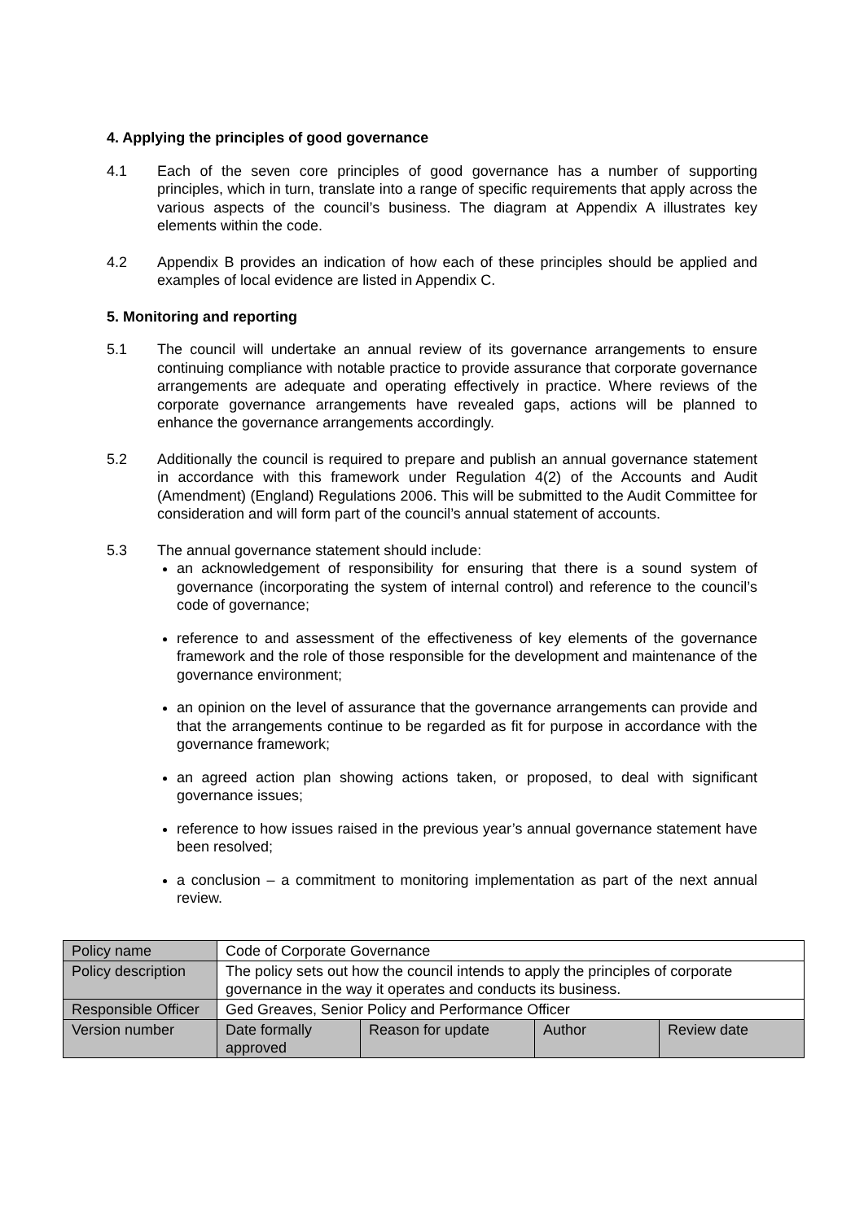4. Applying the principles of good governance
4.1 Each of the seven core principles of good governance has a number of supporting principles, which in turn, translate into a range of specific requirements that apply across the various aspects of the council’s business. The diagram at Appendix A illustrates key elements within the code.
4.2 Appendix B provides an indication of how each of these principles should be applied and examples of local evidence are listed in Appendix C.
5. Monitoring and reporting
5.1 The council will undertake an annual review of its governance arrangements to ensure continuing compliance with notable practice to provide assurance that corporate governance arrangements are adequate and operating effectively in practice. Where reviews of the corporate governance arrangements have revealed gaps, actions will be planned to enhance the governance arrangements accordingly.
5.2 Additionally the council is required to prepare and publish an annual governance statement in accordance with this framework under Regulation 4(2) of the Accounts and Audit (Amendment) (England) Regulations 2006. This will be submitted to the Audit Committee for consideration and will form part of the council’s annual statement of accounts.
5.3 The annual governance statement should include:
an acknowledgement of responsibility for ensuring that there is a sound system of governance (incorporating the system of internal control) and reference to the council’s code of governance;
reference to and assessment of the effectiveness of key elements of the governance framework and the role of those responsible for the development and maintenance of the governance environment;
an opinion on the level of assurance that the governance arrangements can provide and that the arrangements continue to be regarded as fit for purpose in accordance with the governance framework;
an agreed action plan showing actions taken, or proposed, to deal with significant governance issues;
reference to how issues raised in the previous year’s annual governance statement have been resolved;
a conclusion – a commitment to monitoring implementation as part of the next annual review.
| Policy name | Code of Corporate Governance | | | |
| Policy description | The policy sets out how the council intends to apply the principles of corporate governance in the way it operates and conducts its business. | | | |
| Responsible Officer | Ged Greaves, Senior Policy and Performance Officer | | | |
| Version number | Date formally approved | Reason for update | Author | Review date |